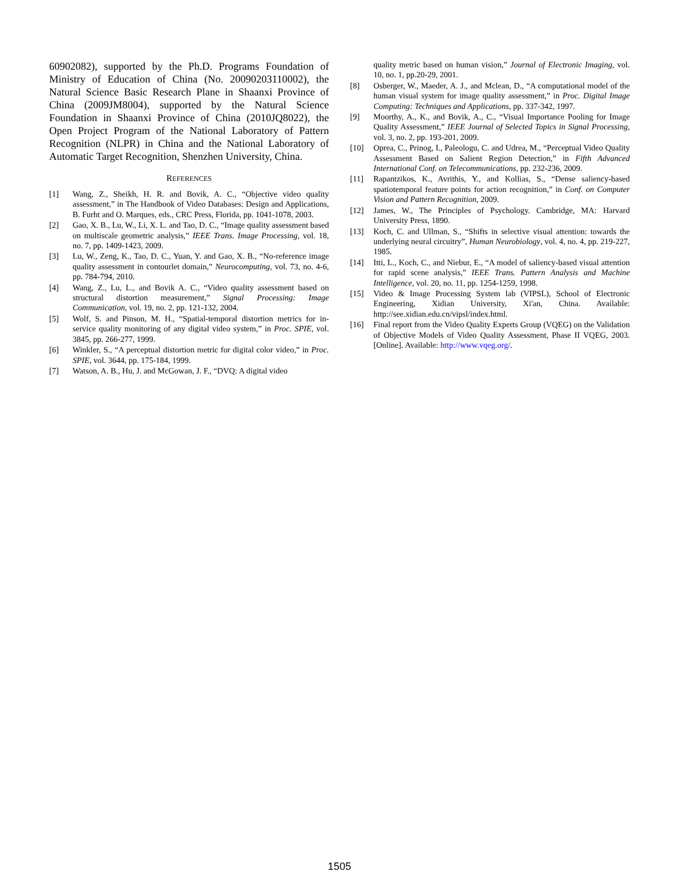60902082), supported by the Ph.D. Programs Foundation of Ministry of Education of China (No. 20090203110002), the Natural Science Basic Research Plane in Shaanxi Province of China (2009JM8004), supported by the Natural Science Foundation in Shaanxi Province of China (2010JQ8022), the Open Project Program of the National Laboratory of Pattern Recognition (NLPR) in China and the National Laboratory of Automatic Target Recognition, Shenzhen University, China.
REFERENCES
[1] Wang, Z., Sheikh, H. R. and Bovik, A. C., “Objective video quality assessment,” in The Handbook of Video Databases: Design and Applications, B. Furht and O. Marques, eds., CRC Press, Florida, pp. 1041-1078, 2003.
[2] Gao, X. B., Lu, W., Li, X. L. and Tao, D. C., “Image quality assessment based on multiscale geometric analysis,” IEEE Trans. Image Processing, vol. 18, no. 7, pp. 1409-1423, 2009.
[3] Lu, W., Zeng, K., Tao, D. C., Yuan, Y. and Gao, X. B., “No-reference image quality assessment in contourlet domain,” Neurocomputing, vol. 73, no. 4-6, pp. 784-794, 2010.
[4] Wang, Z., Lu, L., and Bovik A. C., “Video quality assessment based on structural distortion measurement,” Signal Processing: Image Communication, vol. 19, no. 2, pp. 121-132, 2004.
[5] Wolf, S. and Pinson, M. H., “Spatial-temporal distortion metrics for in-service quality monitoring of any digital video system,” in Proc. SPIE, vol. 3845, pp. 266-277, 1999.
[6] Winkler, S., “A perceptual distortion metric for digital color video,” in Proc. SPIE, vol. 3644, pp. 175-184, 1999.
[7] Watson, A. B., Hu, J. and McGowan, J. F., “DVQ: A digital video
quality metric based on human vision,” Journal of Electronic Imaging, vol. 10, no. 1, pp.20-29, 2001.
[8] Osberger, W., Maeder, A. J., and Mclean, D., “A computational model of the human visual system for image quality assessment,” in Proc. Digital Image Computing: Techniques and Applications, pp. 337-342, 1997.
[9] Moorthy, A., K., and Bovik, A., C., “Visual Importance Pooling for Image Quality Assessment,” IEEE Journal of Selected Topics in Signal Processing, vol. 3, no. 2, pp. 193-201, 2009.
[10] Oprea, C., Prinog, I., Paleologu, C. and Udrea, M., “Perceptual Video Quality Assessment Based on Salient Region Detection,” in Fifth Advanced International Conf. on Telecommunications, pp. 232-236, 2009.
[11] Rapantzikos, K., Avrithis, Y., and Kollias, S., “Dense saliency-based spatiotemporal feature points for action recognition,” in Conf. on Computer Vision and Pattern Recognition, 2009.
[12] James, W., The Principles of Psychology. Cambridge, MA: Harvard University Press, 1890.
[13] Koch, C. and Ullman, S., “Shifts in selective visual attention: towards the underlying neural circuitry”, Human Neurobiology, vol. 4, no. 4, pp. 219-227, 1985.
[14] Itti, L., Koch, C., and Niebur, E., “A model of saliency-based visual attention for rapid scene analysis,” IEEE Trans. Pattern Analysis and Machine Intelligence, vol. 20, no. 11, pp. 1254-1259, 1998.
[15] Video & Image Processing System lab (VIPSL), School of Electronic Engineering, Xidian University, Xi'an, China. Available: http://see.xidian.edu.cn/vipsl/index.html.
[16] Final report from the Video Quality Experts Group (VQEG) on the Validation of Objective Models of Video Quality Assessment, Phase II VQEG, 2003. [Online]. Available: http://www.vqeg.org/.
1505